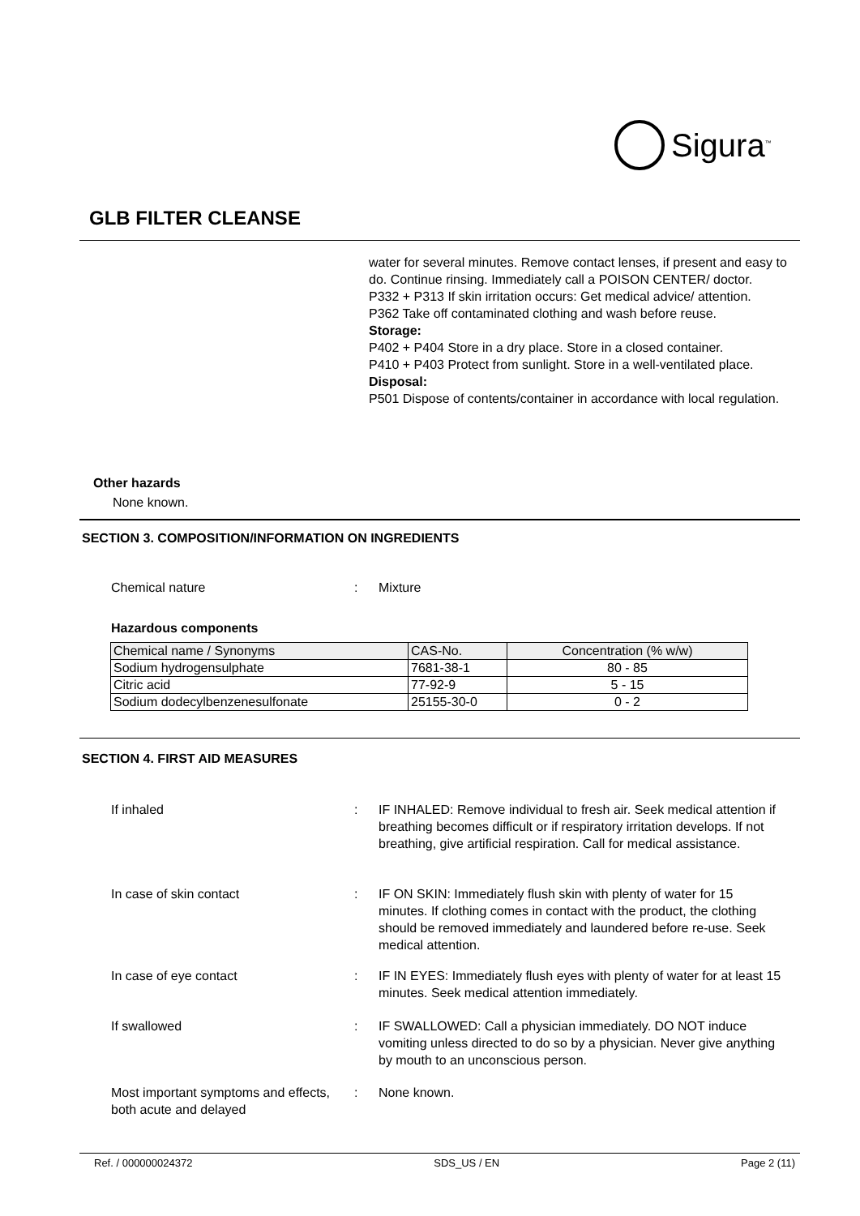Sigura<sup>™</sup>
GLB FILTER CLEANSE
water for several minutes. Remove contact lenses, if present and easy to do. Continue rinsing. Immediately call a POISON CENTER/ doctor.
P332 + P313 If skin irritation occurs: Get medical advice/ attention.
P362 Take off contaminated clothing and wash before reuse.
Storage:
P402 + P404 Store in a dry place. Store in a closed container.
P410 + P403 Protect from sunlight. Store in a well-ventilated place.
Disposal:
P501 Dispose of contents/container in accordance with local regulation.
Other hazards
None known.
SECTION 3. COMPOSITION/INFORMATION ON INGREDIENTS
Chemical nature : Mixture
Hazardous components
| Chemical name / Synonyms | CAS-No. | Concentration (% w/w) |
| --- | --- | --- |
| Sodium hydrogensulphate | 7681-38-1 | 80 - 85 |
| Citric acid | 77-92-9 | 5 - 15 |
| Sodium dodecylbenzenesulfonate | 25155-30-0 | 0 - 2 |
SECTION 4. FIRST AID MEASURES
If inhaled : IF INHALED: Remove individual to fresh air. Seek medical attention if breathing becomes difficult or if respiratory irritation develops. If not breathing, give artificial respiration. Call for medical assistance.
In case of skin contact : IF ON SKIN: Immediately flush skin with plenty of water for 15 minutes. If clothing comes in contact with the product, the clothing should be removed immediately and laundered before re-use. Seek medical attention.
In case of eye contact : IF IN EYES: Immediately flush eyes with plenty of water for at least 15 minutes. Seek medical attention immediately.
If swallowed : IF SWALLOWED: Call a physician immediately. DO NOT induce vomiting unless directed to do so by a physician. Never give anything by mouth to an unconscious person.
Most important symptoms and effects, both acute and delayed
: None known.
Ref. / 000000024372 SDS_US / EN Page 2 (11)